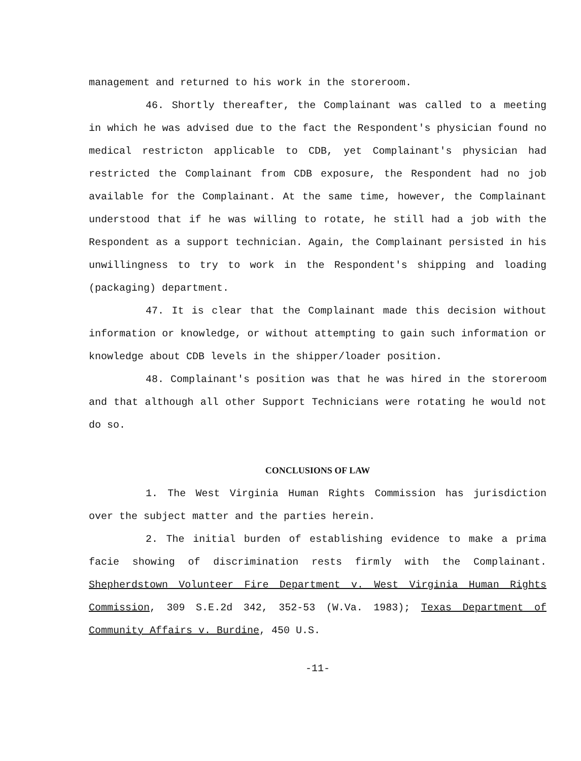management and returned to his work in the storeroom.
46. Shortly thereafter, the Complainant was called to a meeting in which he was advised due to the fact the Respondent's physician found no medical restricton applicable to CDB, yet Complainant's physician had restricted the Complainant from CDB exposure, the Respondent had no job available for the Complainant. At the same time, however, the Complainant understood that if he was willing to rotate, he still had a job with the Respondent as a support technician. Again, the Complainant persisted in his unwillingness to try to work in the Respondent's shipping and loading (packaging) department.
47. It is clear that the Complainant made this decision without information or knowledge, or without attempting to gain such information or knowledge about CDB levels in the shipper/loader position.
48. Complainant's position was that he was hired in the storeroom and that although all other Support Technicians were rotating he would not do so.
CONCLUSIONS OF LAW
1. The West Virginia Human Rights Commission has jurisdiction over the subject matter and the parties herein.
2. The initial burden of establishing evidence to make a prima facie showing of discrimination rests firmly with the Complainant. Shepherdstown Volunteer Fire Department v. West Virginia Human Rights Commission, 309 S.E.2d 342, 352-53 (W.Va. 1983); Texas Department of Community Affairs v. Burdine, 450 U.S.
-11-